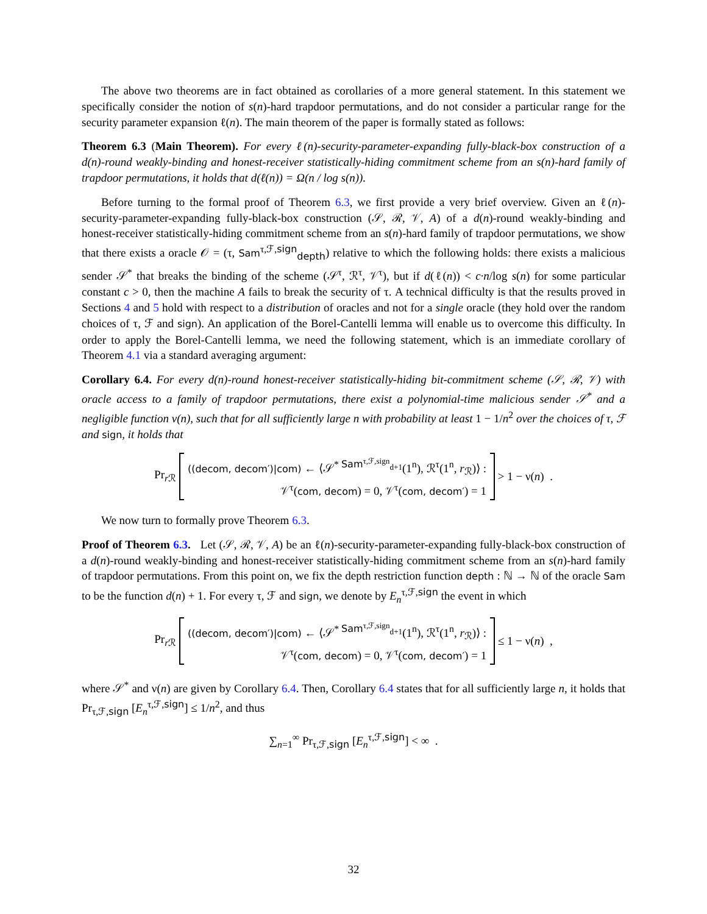The above two theorems are in fact obtained as corollaries of a more general statement. In this statement we specifically consider the notion of s(n)-hard trapdoor permutations, and do not consider a particular range for the security parameter expansion ℓ(n). The main theorem of the paper is formally stated as follows:
Theorem 6.3 (Main Theorem). For every ℓ(n)-security-parameter-expanding fully-black-box construction of a d(n)-round weakly-binding and honest-receiver statistically-hiding commitment scheme from an s(n)-hard family of trapdoor permutations, it holds that d(ℓ(n)) = Ω(n / log s(n)).
Before turning to the formal proof of Theorem 6.3, we first provide a very brief overview. Given an ℓ(n)-security-parameter-expanding fully-black-box construction (𝒮, ℛ, 𝒱, A) of a d(n)-round weakly-binding and honest-receiver statistically-hiding commitment scheme from an s(n)-hard family of trapdoor permutations, we show that there exists a oracle 𝒪 = (τ, Sam<sup>τ,ℱ,sign</sup><sub>depth</sub>) relative to which the following holds: there exists a malicious sender 𝒮<sup>*</sup> that breaks the binding of the scheme (𝒮<sup>τ</sup>, ℛ<sup>τ</sup>, 𝒱<sup>τ</sup>), but if d(ℓ(n)) < c·n/log s(n) for some particular constant c > 0, then the machine A fails to break the security of τ. A technical difficulty is that the results proved in Sections 4 and 5 hold with respect to a distribution of oracles and not for a single oracle (they hold over the random choices of τ, ℱ and sign). An application of the Borel-Cantelli lemma will enable us to overcome this difficulty. In order to apply the Borel-Cantelli lemma, we need the following statement, which is an immediate corollary of Theorem 4.1 via a standard averaging argument:
Corollary 6.4. For every d(n)-round honest-receiver statistically-hiding bit-commitment scheme (𝒮, ℛ, 𝒱) with oracle access to a family of trapdoor permutations, there exist a polynomial-time malicious sender 𝒮<sup>*</sup> and a negligible function ν(n), such that for all sufficiently large n with probability at least 1 − 1/n<sup>2</sup> over the choices of τ, ℱ and sign, it holds that
Pr<sub>r ℛ</sub>
((decom, decom′)|com) ← ⟨𝒮<sup>* Sam<sup>τ,ℱ,sign</sup><sub>d+1</sub></sup>(1<sup>n</sup>), ℛ<sup>τ</sup>(1<sup>n</sup>, r<sub>ℛ</sub>)⟩ :
𝒱<sup>τ</sup>(com, decom) = 0, 𝒱<sup>τ</sup>(com, decom′) = 1
> 1 − ν(n) .
We now turn to formally prove Theorem 6.3.
Proof of Theorem 6.3. Let (𝒮, ℛ, 𝒱, A) be an ℓ(n)-security-parameter-expanding fully-black-box construction of a d(n)-round weakly-binding and honest-receiver statistically-hiding commitment scheme from an s(n)-hard family of trapdoor permutations. From this point on, we fix the depth restriction function depth : ℕ → ℕ of the oracle Sam to be the function d(n) + 1. For every τ, ℱ and sign, we denote by E<sub>n</sub><sup>τ,ℱ,sign</sup> the event in which
Pr<sub>r ℛ</sub>
((decom, decom′)|com) ← ⟨𝒮<sup>* Sam<sup>τ,ℱ,sign</sup><sub>d+1</sub></sup>(1<sup>n</sup>), ℛ<sup>τ</sup>(1<sup>n</sup>, r<sub>ℛ</sub>)⟩ :
𝒱<sup>τ</sup>(com, decom) = 0, 𝒱<sup>τ</sup>(com, decom′) = 1
≤ 1 − ν(n) ,
where 𝒮<sup>*</sup> and ν(n) are given by Corollary 6.4. Then, Corollary 6.4 states that for all sufficiently large n, it holds that Pr<sub>τ,ℱ,sign</sub> [E<sub>n</sub><sup>τ,ℱ,sign</sup>] ≤ 1/n<sup>2</sup>, and thus
∑<sub>n=1</sub><sup>∞</sup> Pr<sub>τ,ℱ,sign</sub> [E<sub>n</sub><sup>τ,ℱ,sign</sup>] < ∞ .
32